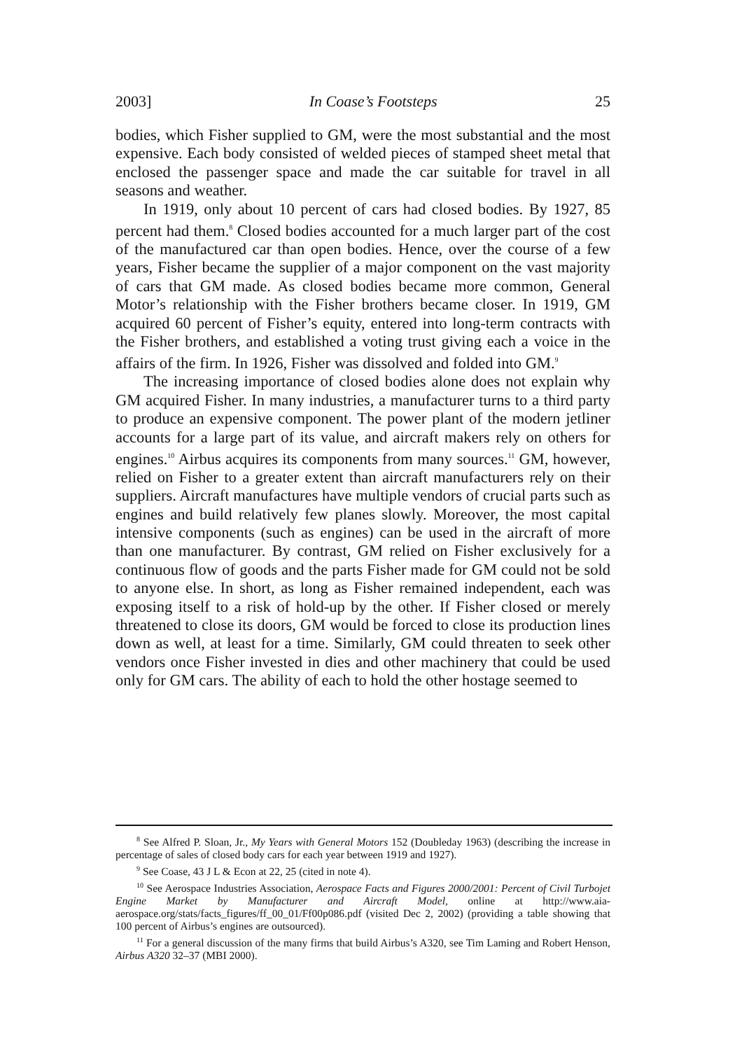2003] In Coase’s Footsteps 25
bodies, which Fisher supplied to GM, were the most substantial and the most expensive. Each body consisted of welded pieces of stamped sheet metal that enclosed the passenger space and made the car suitable for travel in all seasons and weather.
In 1919, only about 10 percent of cars had closed bodies. By 1927, 85 percent had them.<sup>8</sup> Closed bodies accounted for a much larger part of the cost of the manufactured car than open bodies. Hence, over the course of a few years, Fisher became the supplier of a major component on the vast majority of cars that GM made. As closed bodies became more common, General Motor’s relationship with the Fisher brothers became closer. In 1919, GM acquired 60 percent of Fisher’s equity, entered into long-term contracts with the Fisher brothers, and established a voting trust giving each a voice in the affairs of the firm. In 1926, Fisher was dissolved and folded into GM.<sup>9</sup>
The increasing importance of closed bodies alone does not explain why GM acquired Fisher. In many industries, a manufacturer turns to a third party to produce an expensive component. The power plant of the modern jetliner accounts for a large part of its value, and aircraft makers rely on others for engines.<sup>10</sup> Airbus acquires its components from many sources.<sup>11</sup> GM, however, relied on Fisher to a greater extent than aircraft manufacturers rely on their suppliers. Aircraft manufactures have multiple vendors of crucial parts such as engines and build relatively few planes slowly. Moreover, the most capital intensive components (such as engines) can be used in the aircraft of more than one manufacturer. By contrast, GM relied on Fisher exclusively for a continuous flow of goods and the parts Fisher made for GM could not be sold to anyone else. In short, as long as Fisher remained independent, each was exposing itself to a risk of hold-up by the other. If Fisher closed or merely threatened to close its doors, GM would be forced to close its production lines down as well, at least for a time. Similarly, GM could threaten to seek other vendors once Fisher invested in dies and other machinery that could be used only for GM cars. The ability of each to hold the other hostage seemed to
<sup>8</sup> See Alfred P. Sloan, Jr., My Years with General Motors 152 (Doubleday 1963) (describing the increase in percentage of sales of closed body cars for each year between 1919 and 1927).
<sup>9</sup> See Coase, 43 J L & Econ at 22, 25 (cited in note 4).
<sup>10</sup> See Aerospace Industries Association, Aerospace Facts and Figures 2000/2001: Percent of Civil Turbojet Engine Market by Manufacturer and Aircraft Model, online at http://www.aia-aerospace.org/stats/facts_figures/ff_00_01/Ff00p086.pdf (visited Dec 2, 2002) (providing a table showing that 100 percent of Airbus’s engines are outsourced).
<sup>11</sup> For a general discussion of the many firms that build Airbus’s A320, see Tim Laming and Robert Henson, Airbus A320 32–37 (MBI 2000).